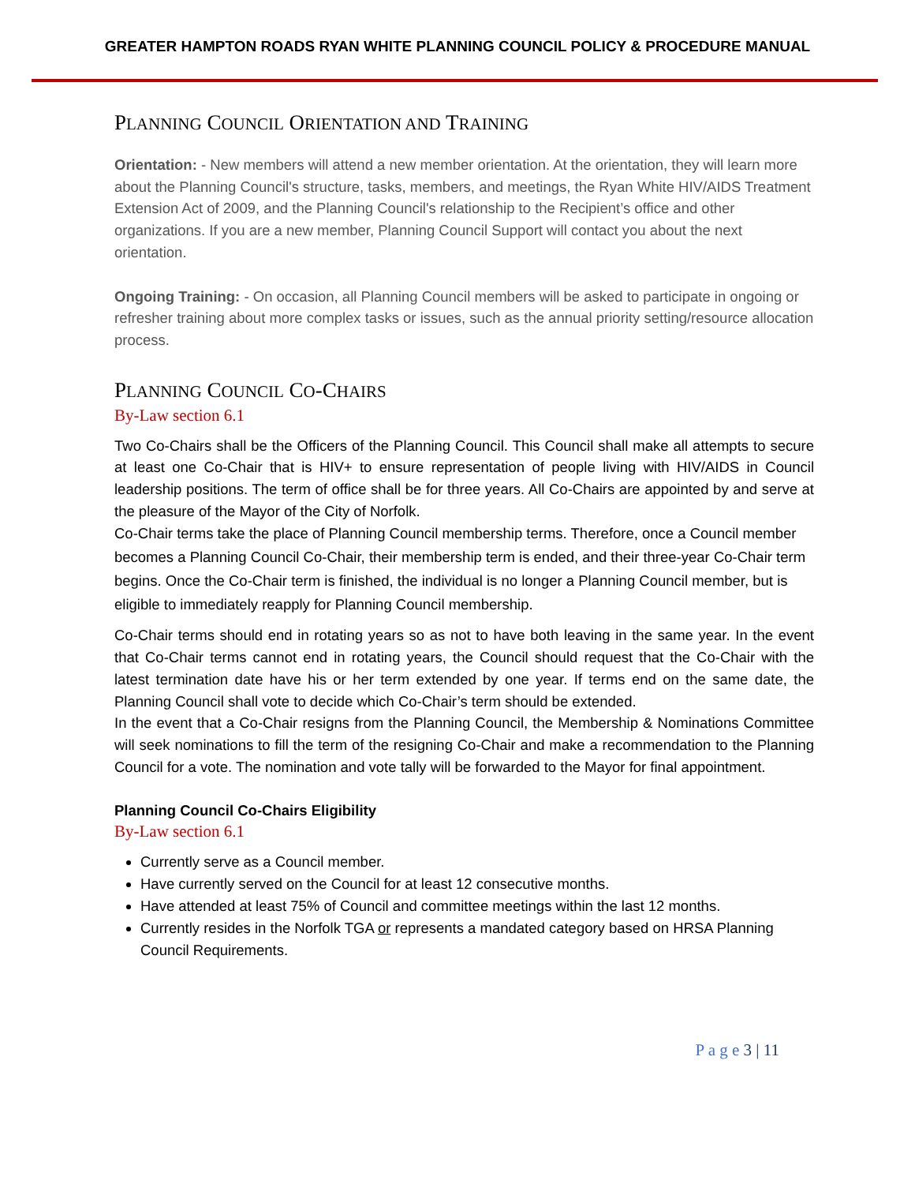GREATER HAMPTON ROADS RYAN WHITE PLANNING COUNCIL POLICY & PROCEDURE MANUAL
PLANNING COUNCIL ORIENTATION AND TRAINING
Orientation: - New members will attend a new member orientation. At the orientation, they will learn more about the Planning Council's structure, tasks, members, and meetings, the Ryan White HIV/AIDS Treatment Extension Act of 2009, and the Planning Council's relationship to the Recipient’s office and other organizations. If you are a new member, Planning Council Support will contact you about the next orientation.
Ongoing Training: - On occasion, all Planning Council members will be asked to participate in ongoing or refresher training about more complex tasks or issues, such as the annual priority setting/resource allocation process.
PLANNING COUNCIL CO-CHAIRS
By-Law section 6.1
Two Co-Chairs shall be the Officers of the Planning Council. This Council shall make all attempts to secure at least one Co-Chair that is HIV+ to ensure representation of people living with HIV/AIDS in Council leadership positions. The term of office shall be for three years. All Co-Chairs are appointed by and serve at the pleasure of the Mayor of the City of Norfolk.
Co-Chair terms take the place of Planning Council membership terms. Therefore, once a Council member becomes a Planning Council Co-Chair, their membership term is ended, and their three-year Co-Chair term begins. Once the Co-Chair term is finished, the individual is no longer a Planning Council member, but is eligible to immediately reapply for Planning Council membership.
Co-Chair terms should end in rotating years so as not to have both leaving in the same year. In the event that Co-Chair terms cannot end in rotating years, the Council should request that the Co-Chair with the latest termination date have his or her term extended by one year. If terms end on the same date, the Planning Council shall vote to decide which Co-Chair’s term should be extended.
In the event that a Co-Chair resigns from the Planning Council, the Membership & Nominations Committee will seek nominations to fill the term of the resigning Co-Chair and make a recommendation to the Planning Council for a vote. The nomination and vote tally will be forwarded to the Mayor for final appointment.
Planning Council Co-Chairs Eligibility
By-Law section 6.1
Currently serve as a Council member.
Have currently served on the Council for at least 12 consecutive months.
Have attended at least 75% of Council and committee meetings within the last 12 months.
Currently resides in the Norfolk TGA or represents a mandated category based on HRSA Planning Council Requirements.
P a g e 3 | 11